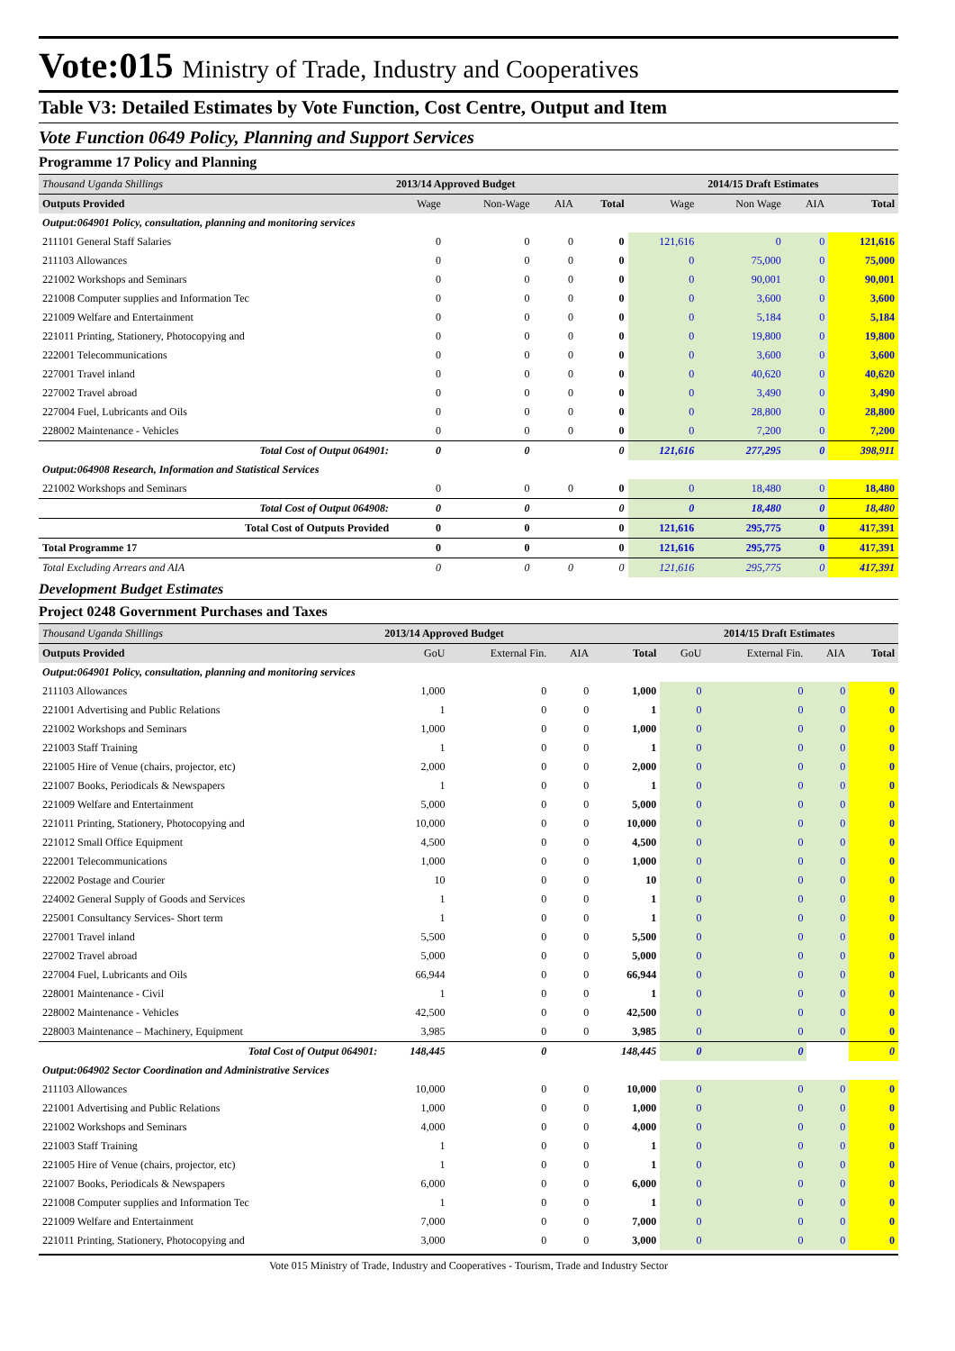Vote:015 Ministry of Trade, Industry and Cooperatives
Table V3: Detailed Estimates by Vote Function, Cost Centre, Output and Item
Vote Function 0649 Policy, Planning and Support Services
Programme 17 Policy and Planning
| Thousand Uganda Shillings | 2013/14 Approved Budget | | | | 2014/15 Draft Estimates | | | |
| Outputs Provided | Wage | Non-Wage | AIA | Total | Wage | Non Wage | AIA | Total |
| Output:064901 Policy, consultation, planning and monitoring services | | | | | | | | |
| 211101 General Staff Salaries | 0 | 0 | 0 | 0 | 121,616 | 0 | 0 | 121,616 |
| 211103 Allowances | 0 | 0 | 0 | 0 | 0 | 75,000 | 0 | 75,000 |
| 221002 Workshops and Seminars | 0 | 0 | 0 | 0 | 0 | 90,001 | 0 | 90,001 |
| 221008 Computer supplies and Information Tec | 0 | 0 | 0 | 0 | 0 | 3,600 | 0 | 3,600 |
| 221009 Welfare and Entertainment | 0 | 0 | 0 | 0 | 0 | 5,184 | 0 | 5,184 |
| 221011 Printing, Stationery, Photocopying and | 0 | 0 | 0 | 0 | 0 | 19,800 | 0 | 19,800 |
| 222001 Telecommunications | 0 | 0 | 0 | 0 | 0 | 3,600 | 0 | 3,600 |
| 227001 Travel inland | 0 | 0 | 0 | 0 | 0 | 40,620 | 0 | 40,620 |
| 227002 Travel abroad | 0 | 0 | 0 | 0 | 0 | 3,490 | 0 | 3,490 |
| 227004 Fuel, Lubricants and Oils | 0 | 0 | 0 | 0 | 0 | 28,800 | 0 | 28,800 |
| 228002 Maintenance - Vehicles | 0 | 0 | 0 | 0 | 0 | 7,200 | 0 | 7,200 |
| Total Cost of Output 064901: | 0 | 0 | | 0 | 121,616 | 277,295 | 0 | 398,911 |
| Output:064908 Research, Information and Statistical Services | | | | | | | | |
| 221002 Workshops and Seminars | 0 | 0 | 0 | 0 | 0 | 18,480 | 0 | 18,480 |
| Total Cost of Output 064908: | 0 | 0 | | 0 | 0 | 18,480 | 0 | 18,480 |
| Total Cost of Outputs Provided | 0 | 0 | | 0 | 121,616 | 295,775 | 0 | 417,391 |
| Total Programme 17 | 0 | 0 | | 0 | 121,616 | 295,775 | 0 | 417,391 |
| Total Excluding Arrears and AIA | 0 | 0 | 0 | 0 | 121,616 | 295,775 | 0 | 417,391 |
Development Budget Estimates
Project 0248 Government Purchases and Taxes
| Thousand Uganda Shillings | 2013/14 Approved Budget | | | | 2014/15 Draft Estimates | | | |
| Outputs Provided | GoU | External Fin. | AIA | Total | GoU | External Fin. | AIA | Total |
| Output:064901 Policy, consultation, planning and monitoring services | | | | | | | | |
| 211103 Allowances | 1,000 | 0 | 0 | 1,000 | 0 | 0 | 0 | 0 |
| 221001 Advertising and Public Relations | 1 | 0 | 0 | 1 | 0 | 0 | 0 | 0 |
| 221002 Workshops and Seminars | 1,000 | 0 | 0 | 1,000 | 0 | 0 | 0 | 0 |
| 221003 Staff Training | 1 | 0 | 0 | 1 | 0 | 0 | 0 | 0 |
| 221005 Hire of Venue (chairs, projector, etc) | 2,000 | 0 | 0 | 2,000 | 0 | 0 | 0 | 0 |
| 221007 Books, Periodicals & Newspapers | 1 | 0 | 0 | 1 | 0 | 0 | 0 | 0 |
| 221009 Welfare and Entertainment | 5,000 | 0 | 0 | 5,000 | 0 | 0 | 0 | 0 |
| 221011 Printing, Stationery, Photocopying and | 10,000 | 0 | 0 | 10,000 | 0 | 0 | 0 | 0 |
| 221012 Small Office Equipment | 4,500 | 0 | 0 | 4,500 | 0 | 0 | 0 | 0 |
| 222001 Telecommunications | 1,000 | 0 | 0 | 1,000 | 0 | 0 | 0 | 0 |
| 222002 Postage and Courier | 10 | 0 | 0 | 10 | 0 | 0 | 0 | 0 |
| 224002 General Supply of Goods and Services | 1 | 0 | 0 | 1 | 0 | 0 | 0 | 0 |
| 225001 Consultancy Services- Short term | 1 | 0 | 0 | 1 | 0 | 0 | 0 | 0 |
| 227001 Travel inland | 5,500 | 0 | 0 | 5,500 | 0 | 0 | 0 | 0 |
| 227002 Travel abroad | 5,000 | 0 | 0 | 5,000 | 0 | 0 | 0 | 0 |
| 227004 Fuel, Lubricants and Oils | 66,944 | 0 | 0 | 66,944 | 0 | 0 | 0 | 0 |
| 228001 Maintenance - Civil | 1 | 0 | 0 | 1 | 0 | 0 | 0 | 0 |
| 228002 Maintenance - Vehicles | 42,500 | 0 | 0 | 42,500 | 0 | 0 | 0 | 0 |
| 228003 Maintenance – Machinery, Equipment | 3,985 | 0 | 0 | 3,985 | 0 | 0 | 0 | 0 |
| Total Cost of Output 064901: | 148,445 | 0 | | 148,445 | 0 | 0 | | 0 |
| Output:064902 Sector Coordination and Administrative Services | | | | | | | | |
| 211103 Allowances | 10,000 | 0 | 0 | 10,000 | 0 | 0 | 0 | 0 |
| 221001 Advertising and Public Relations | 1,000 | 0 | 0 | 1,000 | 0 | 0 | 0 | 0 |
| 221002 Workshops and Seminars | 4,000 | 0 | 0 | 4,000 | 0 | 0 | 0 | 0 |
| 221003 Staff Training | 1 | 0 | 0 | 1 | 0 | 0 | 0 | 0 |
| 221005 Hire of Venue (chairs, projector, etc) | 1 | 0 | 0 | 1 | 0 | 0 | 0 | 0 |
| 221007 Books, Periodicals & Newspapers | 6,000 | 0 | 0 | 6,000 | 0 | 0 | 0 | 0 |
| 221008 Computer supplies and Information Tec | 1 | 0 | 0 | 1 | 0 | 0 | 0 | 0 |
| 221009 Welfare and Entertainment | 7,000 | 0 | 0 | 7,000 | 0 | 0 | 0 | 0 |
| 221011 Printing, Stationery, Photocopying and | 3,000 | 0 | 0 | 3,000 | 0 | 0 | 0 | 0 |
Vote 015 Ministry of Trade, Industry and Cooperatives - Tourism, Trade and Industry Sector